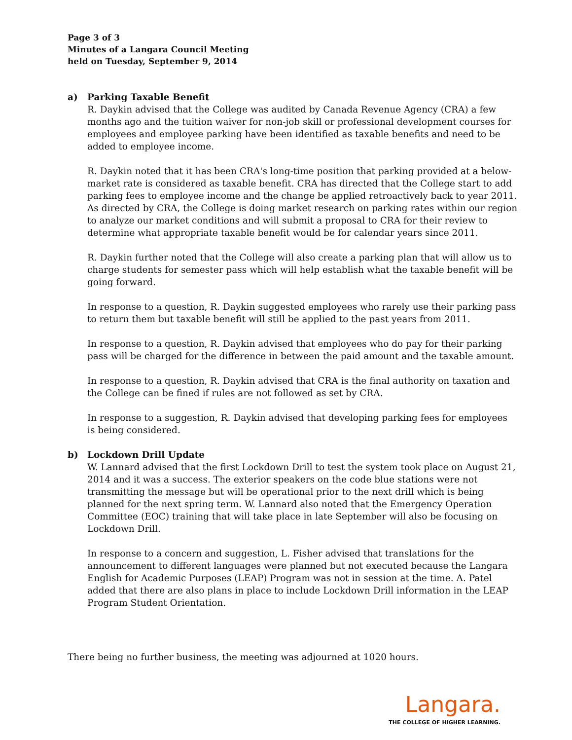Page 3 of 3
Minutes of a Langara Council Meeting
held on Tuesday, September 9, 2014
a) Parking Taxable Benefit
R. Daykin advised that the College was audited by Canada Revenue Agency (CRA) a few months ago and the tuition waiver for non-job skill or professional development courses for employees and employee parking have been identified as taxable benefits and need to be added to employee income.
R. Daykin noted that it has been CRA's long-time position that parking provided at a below-market rate is considered as taxable benefit. CRA has directed that the College start to add parking fees to employee income and the change be applied retroactively back to year 2011. As directed by CRA, the College is doing market research on parking rates within our region to analyze our market conditions and will submit a proposal to CRA for their review to determine what appropriate taxable benefit would be for calendar years since 2011.
R. Daykin further noted that the College will also create a parking plan that will allow us to charge students for semester pass which will help establish what the taxable benefit will be going forward.
In response to a question, R. Daykin suggested employees who rarely use their parking pass to return them but taxable benefit will still be applied to the past years from 2011.
In response to a question, R. Daykin advised that employees who do pay for their parking pass will be charged for the difference in between the paid amount and the taxable amount.
In response to a question, R. Daykin advised that CRA is the final authority on taxation and the College can be fined if rules are not followed as set by CRA.
In response to a suggestion, R. Daykin advised that developing parking fees for employees is being considered.
b) Lockdown Drill Update
W. Lannard advised that the first Lockdown Drill to test the system took place on August 21, 2014 and it was a success. The exterior speakers on the code blue stations were not transmitting the message but will be operational prior to the next drill which is being planned for the next spring term. W. Lannard also noted that the Emergency Operation Committee (EOC) training that will take place in late September will also be focusing on Lockdown Drill.
In response to a concern and suggestion, L. Fisher advised that translations for the announcement to different languages were planned but not executed because the Langara English for Academic Purposes (LEAP) Program was not in session at the time. A. Patel added that there are also plans in place to include Lockdown Drill information in the LEAP Program Student Orientation.
There being no further business, the meeting was adjourned at 1020 hours.
Langara.
THE COLLEGE OF HIGHER LEARNING.